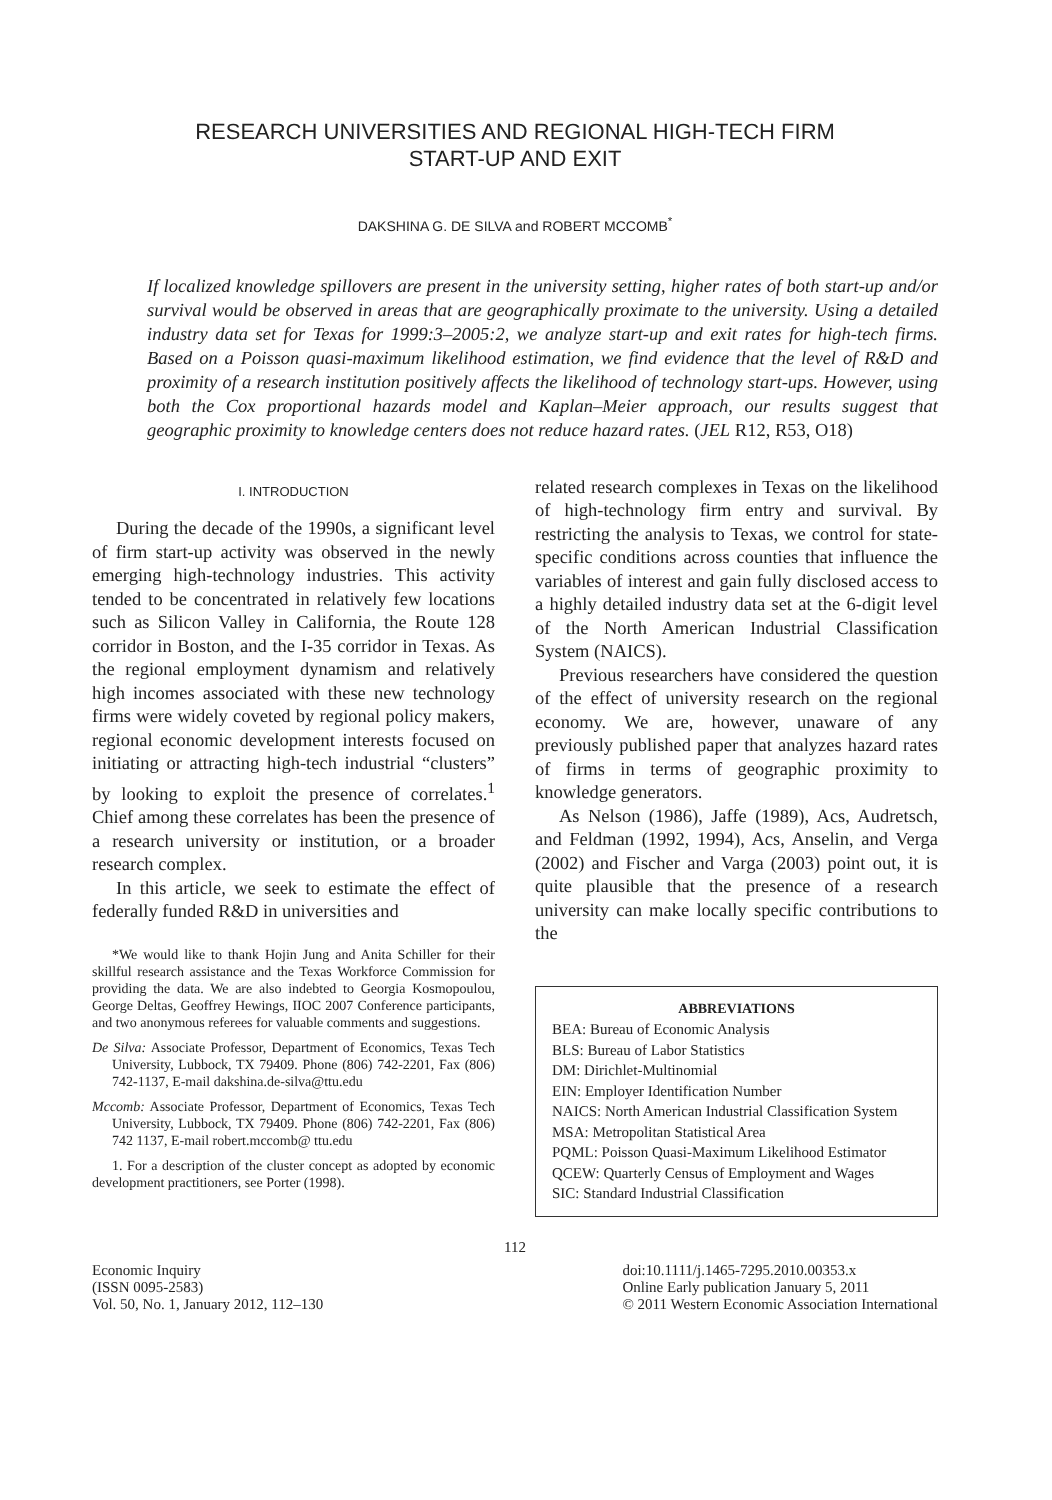RESEARCH UNIVERSITIES AND REGIONAL HIGH-TECH FIRM
START-UP AND EXIT
DAKSHINA G. DE SILVA and ROBERT MCCOMB<sup>*</sup>
If localized knowledge spillovers are present in the university setting, higher rates of both start-up and/or survival would be observed in areas that are geographically proximate to the university. Using a detailed industry data set for Texas for 1999:3–2005:2, we analyze start-up and exit rates for high-tech firms. Based on a Poisson quasi-maximum likelihood estimation, we find evidence that the level of R&D and proximity of a research institution positively affects the likelihood of technology start-ups. However, using both the Cox proportional hazards model and Kaplan–Meier approach, our results suggest that geographic proximity to knowledge centers does not reduce hazard rates. (JEL R12, R53, O18)
I. INTRODUCTION
During the decade of the 1990s, a significant level of firm start-up activity was observed in the newly emerging high-technology industries. This activity tended to be concentrated in relatively few locations such as Silicon Valley in California, the Route 128 corridor in Boston, and the I-35 corridor in Texas. As the regional employment dynamism and relatively high incomes associated with these new technology firms were widely coveted by regional policy makers, regional economic development interests focused on initiating or attracting high-tech industrial “clusters” by looking to exploit the presence of correlates.<sup>1</sup> Chief among these correlates has been the presence of a research university or institution, or a broader research complex.
In this article, we seek to estimate the effect of federally funded R&D in universities and
*We would like to thank Hojin Jung and Anita Schiller for their skillful research assistance and the Texas Workforce Commission for providing the data. We are also indebted to Georgia Kosmopoulou, George Deltas, Geoffrey Hewings, IIOC 2007 Conference participants, and two anonymous referees for valuable comments and suggestions.
De Silva: Associate Professor, Department of Economics, Texas Tech University, Lubbock, TX 79409. Phone (806) 742-2201, Fax (806) 742-1137, E-mail dakshina.de-silva@ttu.edu
Mccomb: Associate Professor, Department of Economics, Texas Tech University, Lubbock, TX 79409. Phone (806) 742-2201, Fax (806) 742 1137, E-mail robert.mccomb@ ttu.edu
1. For a description of the cluster concept as adopted by economic development practitioners, see Porter (1998).
related research complexes in Texas on the likelihood of high-technology firm entry and survival. By restricting the analysis to Texas, we control for state-specific conditions across counties that influence the variables of interest and gain fully disclosed access to a highly detailed industry data set at the 6-digit level of the North American Industrial Classification System (NAICS).
Previous researchers have considered the question of the effect of university research on the regional economy. We are, however, unaware of any previously published paper that analyzes hazard rates of firms in terms of geographic proximity to knowledge generators.
As Nelson (1986), Jaffe (1989), Acs, Audretsch, and Feldman (1992, 1994), Acs, Anselin, and Verga (2002) and Fischer and Varga (2003) point out, it is quite plausible that the presence of a research university can make locally specific contributions to the
ABBREVIATIONS
BEA: Bureau of Economic Analysis
BLS: Bureau of Labor Statistics
DM: Dirichlet-Multinomial
EIN: Employer Identification Number
NAICS: North American Industrial Classification System
MSA: Metropolitan Statistical Area
PQML: Poisson Quasi-Maximum Likelihood Estimator
QCEW: Quarterly Census of Employment and Wages
SIC: Standard Industrial Classification
112
Economic Inquiry
(ISSN 0095-2583)
Vol. 50, No. 1, January 2012, 112–130
doi:10.1111/j.1465-7295.2010.00353.x
Online Early publication January 5, 2011
© 2011 Western Economic Association International